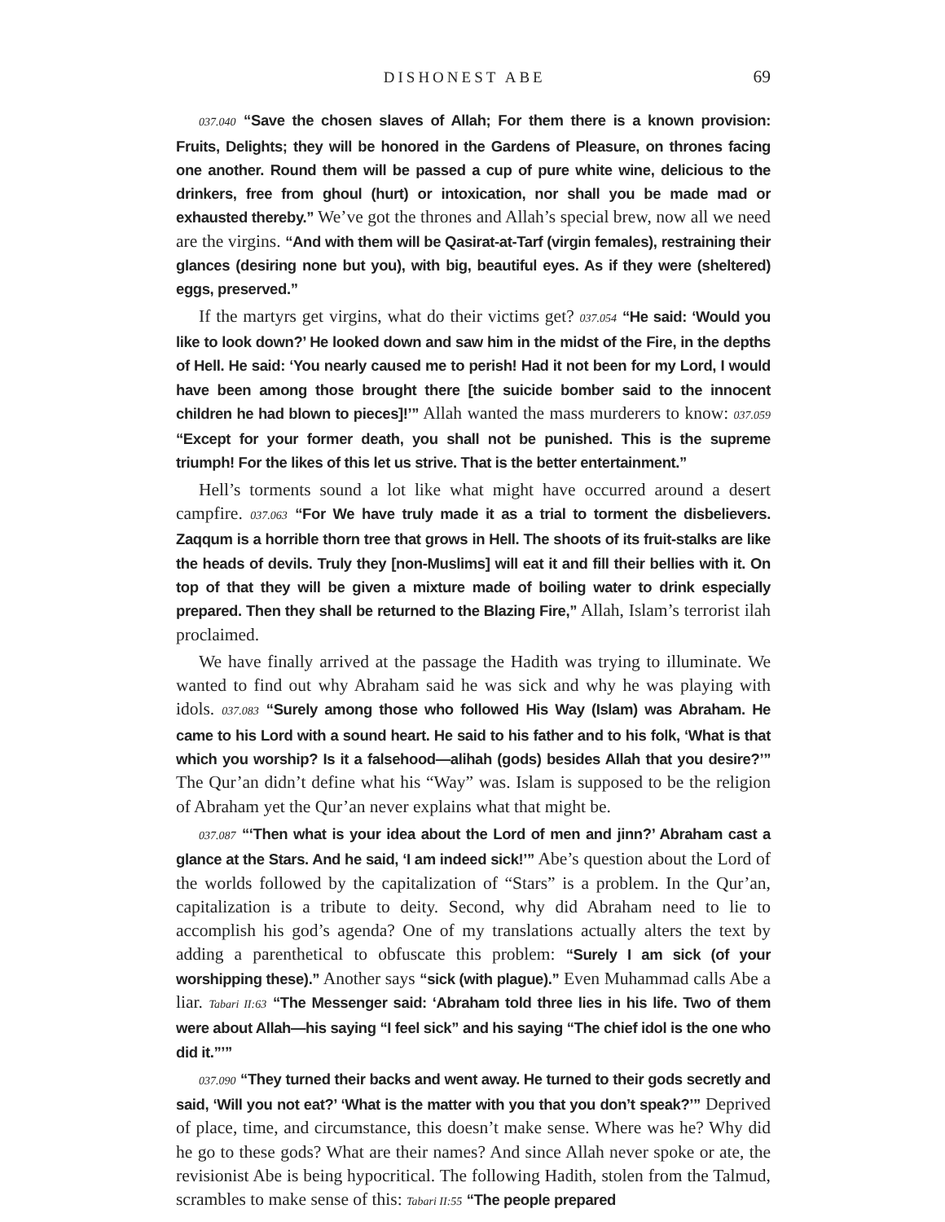DISHONEST ABE 69
037.040 “Save the chosen slaves of Allah; For them there is a known provision: Fruits, Delights; they will be honored in the Gardens of Pleasure, on thrones facing one another. Round them will be passed a cup of pure white wine, delicious to the drinkers, free from ghoul (hurt) or intoxication, nor shall you be made mad or exhausted thereby.” We’ve got the thrones and Allah’s special brew, now all we need are the virgins. “And with them will be Qasirat-at-Tarf (virgin females), restraining their glances (desiring none but you), with big, beautiful eyes. As if they were (sheltered) eggs, preserved.”
If the martyrs get virgins, what do their victims get? 037.054 “He said: ‘Would you like to look down?’ He looked down and saw him in the midst of the Fire, in the depths of Hell. He said: ‘You nearly caused me to perish! Had it not been for my Lord, I would have been among those brought there [the suicide bomber said to the innocent children he had blown to pieces]!’” Allah wanted the mass murderers to know: 037.059 “Except for your former death, you shall not be punished. This is the supreme triumph! For the likes of this let us strive. That is the better entertainment.”
Hell’s torments sound a lot like what might have occurred around a desert campfire. 037.063 “For We have truly made it as a trial to torment the disbelievers. Zaqqum is a horrible thorn tree that grows in Hell. The shoots of its fruit-stalks are like the heads of devils. Truly they [non-Muslims] will eat it and fill their bellies with it. On top of that they will be given a mixture made of boiling water to drink especially prepared. Then they shall be returned to the Blazing Fire,” Allah, Islam’s terrorist ilah proclaimed.
We have finally arrived at the passage the Hadith was trying to illuminate. We wanted to find out why Abraham said he was sick and why he was playing with idols. 037.083 “Surely among those who followed His Way (Islam) was Abraham. He came to his Lord with a sound heart. He said to his father and to his folk, ‘What is that which you worship? Is it a falsehood—alihah (gods) besides Allah that you desire?’” The Qur’an didn’t define what his “Way” was. Islam is supposed to be the religion of Abraham yet the Qur’an never explains what that might be.
037.087 “‘Then what is your idea about the Lord of men and jinn?’ Abraham cast a glance at the Stars. And he said, ‘I am indeed sick!’” Abe’s question about the Lord of the worlds followed by the capitalization of “Stars” is a problem. In the Qur’an, capitalization is a tribute to deity. Second, why did Abraham need to lie to accomplish his god’s agenda? One of my translations actually alters the text by adding a parenthetical to obfuscate this problem: “Surely I am sick (of your worshipping these).” Another says “sick (with plague).” Even Muhammad calls Abe a liar. Tabari II:63 “The Messenger said: ‘Abraham told three lies in his life. Two of them were about Allah—his saying “I feel sick” and his saying “The chief idol is the one who did it.”’”
037.090 “They turned their backs and went away. He turned to their gods secretly and said, ‘Will you not eat?’ ‘What is the matter with you that you don’t speak?’” Deprived of place, time, and circumstance, this doesn’t make sense. Where was he? Why did he go to these gods? What are their names? And since Allah never spoke or ate, the revisionist Abe is being hypocritical. The following Hadith, stolen from the Talmud, scrambles to make sense of this: Tabari II:55 “The people prepared